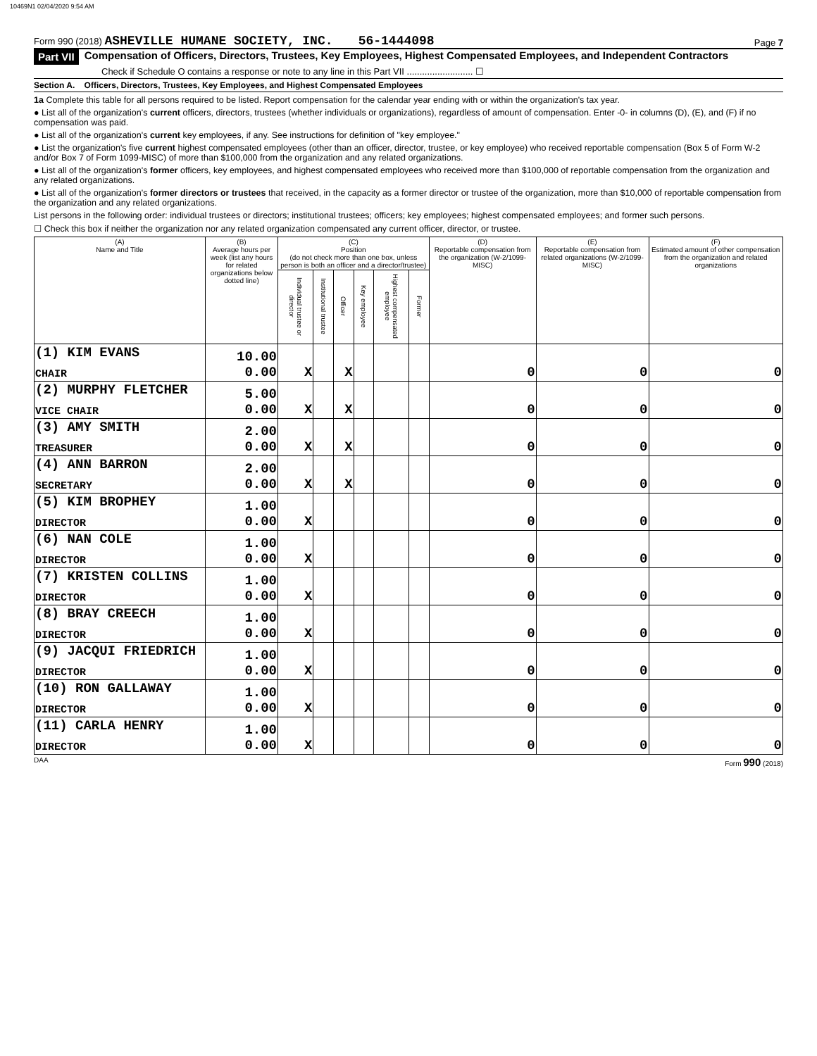10469N1 02/04/2020 9:54 AM
Form 990 (2018) ASHEVILLE HUMANE SOCIETY, INC. 56-1444098 Page 7
Part VII Compensation of Officers, Directors, Trustees, Key Employees, Highest Compensated Employees, and Independent Contractors
Check if Schedule O contains a response or note to any line in this Part VII .......................... ☐
Section A. Officers, Directors, Trustees, Key Employees, and Highest Compensated Employees
1a Complete this table for all persons required to be listed. Report compensation for the calendar year ending with or within the organization's tax year.
● List all of the organization's current officers, directors, trustees (whether individuals or organizations), regardless of amount of compensation. Enter -0- in columns (D), (E), and (F) if no compensation was paid.
● List all of the organization's current key employees, if any. See instructions for definition of "key employee."
● List the organization's five current highest compensated employees (other than an officer, director, trustee, or key employee) who received reportable compensation (Box 5 of Form W-2 and/or Box 7 of Form 1099-MISC) of more than $100,000 from the organization and any related organizations.
● List all of the organization's former officers, key employees, and highest compensated employees who received more than $100,000 of reportable compensation from the organization and any related organizations.
● List all of the organization's former directors or trustees that received, in the capacity as a former director or trustee of the organization, more than $10,000 of reportable compensation from the organization and any related organizations.
List persons in the following order: individual trustees or directors; institutional trustees; officers; key employees; highest compensated employees; and former such persons.
☐ Check this box if neither the organization nor any related organization compensated any current officer, director, or trustee.
| (A) Name and Title | (B) Average hours per week (list any hours for related organizations below dotted line) | (C) Position (do not check more than one box, unless person is both an officer and a director/trustee) | | | | | | (D) Reportable compensation from the organization (W-2/1099-MISC) | (E) Reportable compensation from related organizations (W-2/1099-MISC) | (F) Estimated amount of other compensation from the organization and related organizations |
| --- | --- | --- | --- | --- | --- | --- | --- | --- | --- | --- |
| | | Individual trustee or director | Institutional trustee | Officer | Key employee | Highest compensated employee | Former | | | |
| (1) KIM EVANS CHAIR | 10.00 0.00 | X | | X | | | | 0 | 0 | 0 |
| (2) MURPHY FLETCHER VICE CHAIR | 5.00 0.00 | X | | X | | | | 0 | 0 | 0 |
| (3) AMY SMITH TREASURER | 2.00 0.00 | X | | X | | | | 0 | 0 | 0 |
| (4) ANN BARRON SECRETARY | 2.00 0.00 | X | | X | | | | 0 | 0 | 0 |
| (5) KIM BROPHEY DIRECTOR | 1.00 0.00 | X | | | | | | 0 | 0 | 0 |
| (6) NAN COLE DIRECTOR | 1.00 0.00 | X | | | | | | 0 | 0 | 0 |
| (7) KRISTEN COLLINS DIRECTOR | 1.00 0.00 | X | | | | | | 0 | 0 | 0 |
| (8) BRAY CREECH DIRECTOR | 1.00 0.00 | X | | | | | | 0 | 0 | 0 |
| (9) JACQUI FRIEDRICH DIRECTOR | 1.00 0.00 | X | | | | | | 0 | 0 | 0 |
| (10) RON GALLAWAY DIRECTOR | 1.00 0.00 | X | | | | | | 0 | 0 | 0 |
| (11) CARLA HENRY DIRECTOR | 1.00 0.00 | X | | | | | | 0 | 0 | 0 |
DAA Form 990 (2018)